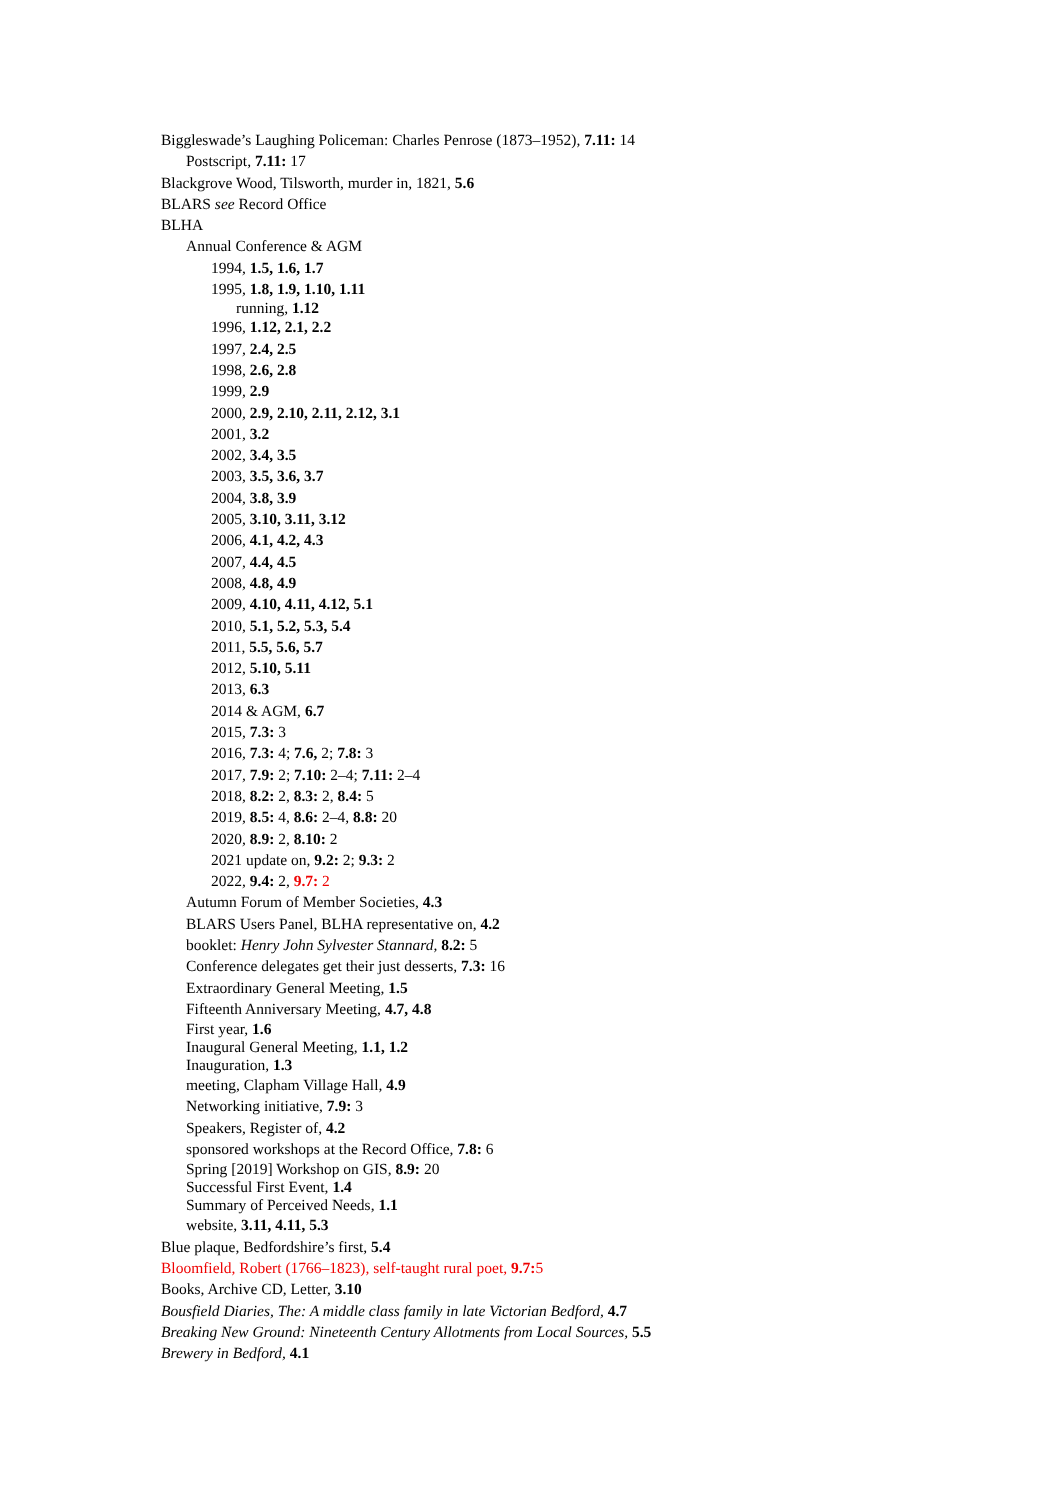Biggleswade’s Laughing Policeman: Charles Penrose (1873–1952), 7.11: 14
Postscript, 7.11: 17
Blackgrove Wood, Tilsworth, murder in, 1821, 5.6
BLARS see Record Office
BLHA
Annual Conference & AGM
1994, 1.5, 1.6, 1.7
1995, 1.8, 1.9, 1.10, 1.11
running, 1.12
1996, 1.12, 2.1, 2.2
1997, 2.4, 2.5
1998, 2.6, 2.8
1999, 2.9
2000, 2.9, 2.10, 2.11, 2.12, 3.1
2001, 3.2
2002, 3.4, 3.5
2003, 3.5, 3.6, 3.7
2004, 3.8, 3.9
2005, 3.10, 3.11, 3.12
2006, 4.1, 4.2, 4.3
2007, 4.4, 4.5
2008, 4.8, 4.9
2009, 4.10, 4.11, 4.12, 5.1
2010, 5.1, 5.2, 5.3, 5.4
2011, 5.5, 5.6, 5.7
2012, 5.10, 5.11
2013, 6.3
2014 & AGM, 6.7
2015, 7.3: 3
2016, 7.3: 4; 7.6, 2; 7.8: 3
2017, 7.9: 2; 7.10: 2–4; 7.11: 2–4
2018, 8.2: 2, 8.3: 2, 8.4: 5
2019, 8.5: 4, 8.6: 2–4, 8.8: 20
2020, 8.9: 2, 8.10: 2
2021 update on, 9.2: 2; 9.3: 2
2022, 9.4: 2, 9.7: 2
Autumn Forum of Member Societies, 4.3
BLARS Users Panel, BLHA representative on, 4.2
booklet: Henry John Sylvester Stannard, 8.2: 5
Conference delegates get their just desserts, 7.3: 16
Extraordinary General Meeting, 1.5
Fifteenth Anniversary Meeting, 4.7, 4.8
First year, 1.6
Inaugural General Meeting, 1.1, 1.2
Inauguration, 1.3
meeting, Clapham Village Hall, 4.9
Networking initiative, 7.9: 3
Speakers, Register of, 4.2
sponsored workshops at the Record Office, 7.8: 6
Spring [2019] Workshop on GIS, 8.9: 20
Successful First Event, 1.4
Summary of Perceived Needs, 1.1
website, 3.11, 4.11, 5.3
Blue plaque, Bedfordshire’s first, 5.4
Bloomfield, Robert (1766–1823), self-taught rural poet, 9.7: 5
Books, Archive CD, Letter, 3.10
Bousfield Diaries, The: A middle class family in late Victorian Bedford, 4.7
Breaking New Ground: Nineteenth Century Allotments from Local Sources, 5.5
Brewery in Bedford, 4.1